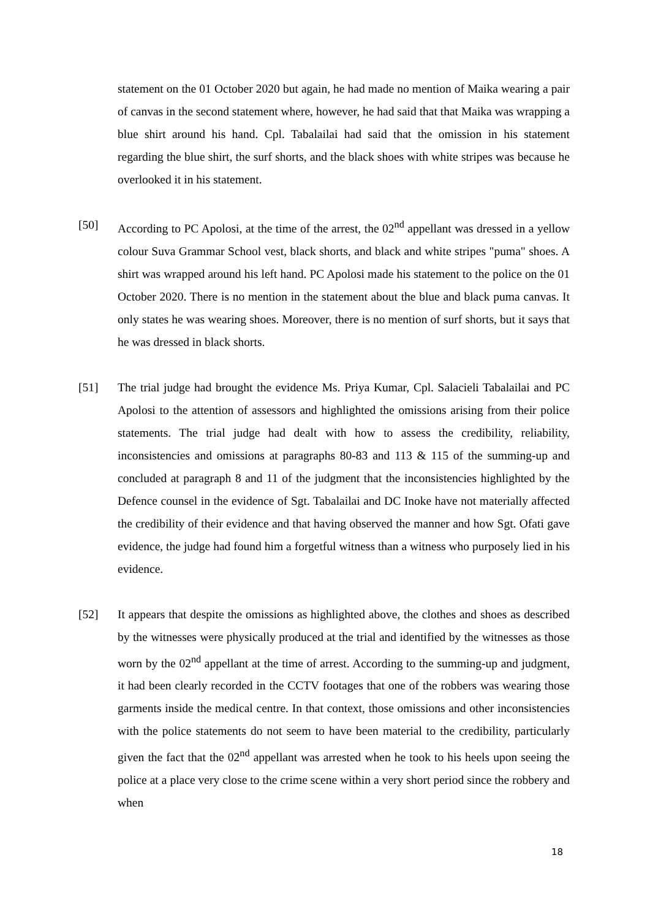statement on the 01 October 2020 but again, he had made no mention of Maika wearing a pair of canvas in the second statement where, however, he had said that that Maika was wrapping a blue shirt around his hand. Cpl. Tabalailai had said that the omission in his statement regarding the blue shirt, the surf shorts, and the black shoes with white stripes was because he overlooked it in his statement.
[50] According to PC Apolosi, at the time of the arrest, the 02<sup>nd</sup> appellant was dressed in a yellow colour Suva Grammar School vest, black shorts, and black and white stripes "puma" shoes. A shirt was wrapped around his left hand. PC Apolosi made his statement to the police on the 01 October 2020. There is no mention in the statement about the blue and black puma canvas. It only states he was wearing shoes. Moreover, there is no mention of surf shorts, but it says that he was dressed in black shorts.
[51] The trial judge had brought the evidence Ms. Priya Kumar, Cpl. Salacieli Tabalailai and PC Apolosi to the attention of assessors and highlighted the omissions arising from their police statements. The trial judge had dealt with how to assess the credibility, reliability, inconsistencies and omissions at paragraphs 80-83 and 113 & 115 of the summing-up and concluded at paragraph 8 and 11 of the judgment that the inconsistencies highlighted by the Defence counsel in the evidence of Sgt. Tabalailai and DC Inoke have not materially affected the credibility of their evidence and that having observed the manner and how Sgt. Ofati gave evidence, the judge had found him a forgetful witness than a witness who purposely lied in his evidence.
[52] It appears that despite the omissions as highlighted above, the clothes and shoes as described by the witnesses were physically produced at the trial and identified by the witnesses as those worn by the 02<sup>nd</sup> appellant at the time of arrest. According to the summing-up and judgment, it had been clearly recorded in the CCTV footages that one of the robbers was wearing those garments inside the medical centre. In that context, those omissions and other inconsistencies with the police statements do not seem to have been material to the credibility, particularly given the fact that the 02<sup>nd</sup> appellant was arrested when he took to his heels upon seeing the police at a place very close to the crime scene within a very short period since the robbery and when
18